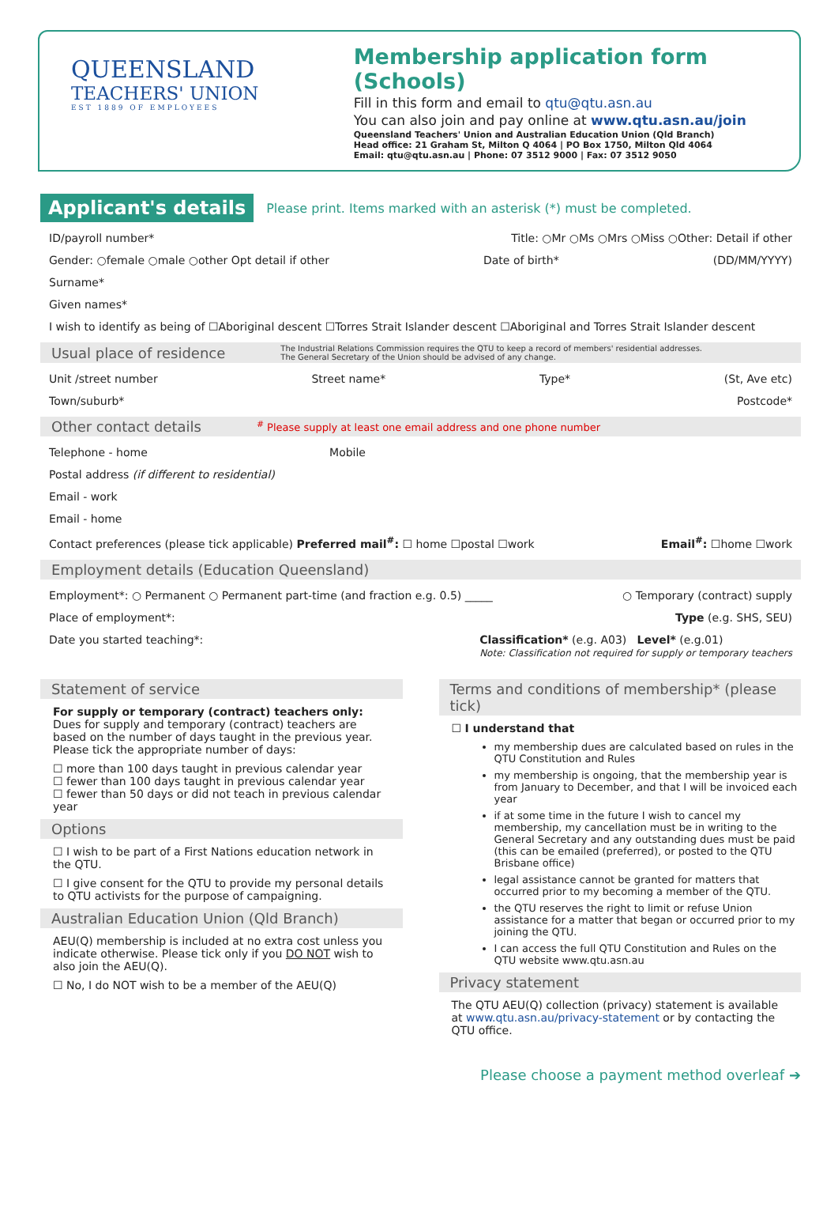QUEENSLAND
TEACHERS' UNION
EST 1889 OF EMPLOYEES
Membership application form (Schools)
Fill in this form and email to qtu@qtu.asn.au
You can also join and pay online at www.qtu.asn.au/join
Queensland Teachers' Union and Australian Education Union (Qld Branch)
Head office: 21 Graham St, Milton Q 4064 | PO Box 1750, Milton Qld 4064
Email: qtu@qtu.asn.au | Phone: 07 3512 9000 | Fax: 07 3512 9050
Applicant's details
Please print. Items marked with an asterisk (*) must be completed.
ID/payroll number* Title: ○Mr ○Ms ○Mrs ○Miss ○Other: Detail if other
Gender: ○female ○male ○other Opt detail if other Date of birth* (DD/MM/YYYY)
Surname*
Given names*
I wish to identify as being of ☐Aboriginal descent ☐Torres Strait Islander descent ☐Aboriginal and Torres Strait Islander descent
Usual place of residence The Industrial Relations Commission requires the QTU to keep a record of members' residential addresses.
The General Secretary of the Union should be advised of any change.
Unit /street number Street name* Type* (St, Ave etc)
Town/suburb* Postcode*
Other contact details <sup>#</sup> Please supply at least one email address and one phone number
Telephone - home Mobile
Postal address (if different to residential)
Email - work
Email - home
Contact preferences (please tick applicable) Preferred mail<sup>#</sup>: ☐ home ☐postal ☐work Email<sup>#</sup>: ☐home ☐work
Employment details (Education Queensland)
Employment*: ○ Permanent ○ Permanent part-time (and fraction e.g. 0.5) _____ ○ Temporary (contract) supply
Place of employment*: Type (e.g. SHS, SEU)
Date you started teaching*: Classification* (e.g. A03) Level* (e.g.01)
Note: Classification not required for supply or temporary teachers
Statement of service
For supply or temporary (contract) teachers only: Dues for supply and temporary (contract) teachers are based on the number of days taught in the previous year. Please tick the appropriate number of days:
☐ more than 100 days taught in previous calendar year
☐ fewer than 100 days taught in previous calendar year
☐ fewer than 50 days or did not teach in previous calendar year
Options
☐ I wish to be part of a First Nations education network in the QTU.
☐ I give consent for the QTU to provide my personal details to QTU activists for the purpose of campaigning.
Australian Education Union (Qld Branch)
AEU(Q) membership is included at no extra cost unless you indicate otherwise. Please tick only if you DO NOT wish to also join the AEU(Q).
☐ No, I do NOT wish to be a member of the AEU(Q)
Terms and conditions of membership* (please tick)
☐ I understand that
my membership dues are calculated based on rules in the QTU Constitution and Rules
my membership is ongoing, that the membership year is from January to December, and that I will be invoiced each year
if at some time in the future I wish to cancel my membership, my cancellation must be in writing to the General Secretary and any outstanding dues must be paid (this can be emailed (preferred), or posted to the QTU Brisbane office)
legal assistance cannot be granted for matters that occurred prior to my becoming a member of the QTU.
the QTU reserves the right to limit or refuse Union assistance for a matter that began or occurred prior to my joining the QTU.
I can access the full QTU Constitution and Rules on the QTU website www.qtu.asn.au
Privacy statement
The QTU AEU(Q) collection (privacy) statement is available at www.qtu.asn.au/privacy-statement or by contacting the QTU office.
Please choose a payment method overleaf ➔